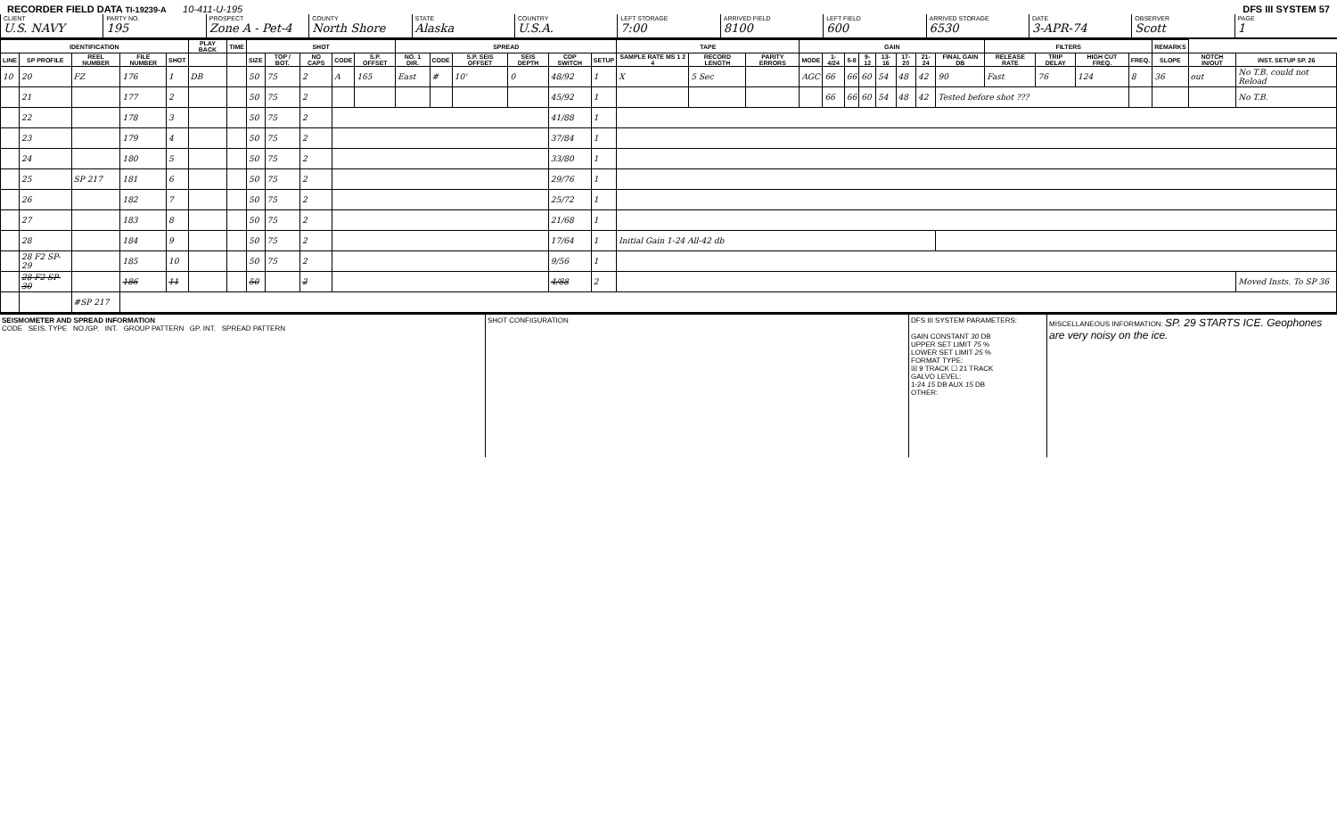RECORDER FIELD DATA TI-19239-A 10-411-U-195 DFS III SYSTEM 57
CLIENT
U.S. NAVY
PARTY NO.
195
PROSPECT
Zone A - Pet-4
COUNTY
North Shore
STATE
Alaska
COUNTRY
U.S.A.
LEFT STORAGE
7:00
ARRIVED FIELD
8100
LEFT FIELD
600
ARRIVED STORAGE
6530
DATE
3-APR-74
OBSERVER
Scott
PAGE
1
| IDENTIFICATION | | | | | PLAY BACK | TIME | SHOT | | | | | SPREAD | | | | | | TAPE | | | GAIN | | | | | | | | FILTERS | | | | REMARKS | | |
| --- | --- | --- | --- | --- | --- | --- | --- | --- | --- | --- | --- | --- | --- | --- | --- | --- | --- | --- | --- | --- | --- | --- | --- | --- | --- | --- | --- | --- | --- | --- | --- | --- | --- | --- | --- |
| LINE | SP PROFILE | REEL NUMBER | FILE NUMBER | SHOT | | | SIZE | TOP / BOT. | NO CAPS | CODE | S.P. OFFSET | NO. 1 DIR. | CODE | S.P. SEIS OFFSET | SEIS DEPTH | CDP SWITCH | SETUP | SAMPLE RATE MS 1 2 4 | RECORD LENGTH | PARITY ERRORS | MODE | 1-4/24 | 5-8 | 9-12 | 13-16 | 17-20 | 21-24 | FINAL GAIN DB | RELEASE RATE | TRIP DELAY | HIGH CUT FREQ. | FREQ. | SLOPE | NOTCH IN/OUT | INST. SETUP SP. 26 |
| 10 | 20 | FZ | 176 | 1 | DB | | 50 | 75 | 2 | A | 165 | East | # | 10' | 0 | 48/92 | 1 | X | 5 Sec | | AGC | 66 | 66 | 60 | 54 | 48 | 42 | 90 | Fast | 76 | 124 | 8 | 36 | out | No T.B. could not Reload |
| | 21 | | 177 | 2 | | | 50 | 75 | 2 | | | | | | | 45/92 | 1 | | | | | 66 | 66 | 60 | 54 | 48 | 42 | Tested before shot ??? | | | | | | | No T.B. |
| | 22 | | 178 | 3 | | | 50 | 75 | 2 | | | | | | | 41/88 | 1 | | | | | | | | | | | | | | | | | | |
| | 23 | | 179 | 4 | | | 50 | 75 | 2 | | | | | | | 37/84 | 1 | | | | | | | | | | | | | | | | | | |
| | 24 | | 180 | 5 | | | 50 | 75 | 2 | | | | | | | 33/80 | 1 | | | | | | | | | | | | | | | | | | |
| | 25 | SP 217 | 181 | 6 | | | 50 | 75 | 2 | | | | | | | 29/76 | 1 | | | | | | | | | | | | | | | | | | |
| | 26 | | 182 | 7 | | | 50 | 75 | 2 | | | | | | | 25/72 | 1 | | | | | | | | | | | | | | | | | | |
| | 27 | | 183 | 8 | | | 50 | 75 | 2 | | | | | | | 21/68 | 1 | | | | | | | | | | | | | | | | | | |
| | 28 | | 184 | 9 | | | 50 | 75 | 2 | | | | | | | 17/64 | 1 | Initial Gain 1-24 All-42 db | | | | | | | | | | | | | | | | | |
| | 28 F2 SP-29 | | 185 | 10 | | | 50 | 75 | 2 | | | | | | | 9/56 | 1 | | | | | | | | | | | | | | | | | | |
| | 28 F2 SP-30 | | 186 | 11 | | | 50 | | 2 | | | | | | | 4/88 | 2 | | | | | | | | | | | | | | | | | | Moved Insts. To SP 36 |
| | | #SP 217 | | | | | | | | | | | | | | | | | | | | | | | | | | | | | | | | | |
SEISMOMETER AND SPREAD INFORMATION
CODE SEIS. TYPE NO./GP. INT. GROUP PATTERN GP. INT. SPREAD PATTERN
SHOT CONFIGURATION DFS III SYSTEM PARAMETERS:
GAIN CONSTANT 30 DB
UPPER SET LIMIT 75 %
LOWER SET LIMIT 25 %
FORMAT TYPE:
☒ 9 TRACK ☐ 21 TRACK
GALVO LEVEL:
1-24 15 DB AUX 15 DB
OTHER:
MISCELLANEOUS INFORMATION: SP. 29 STARTS ICE. Geophones are very noisy on the ice.